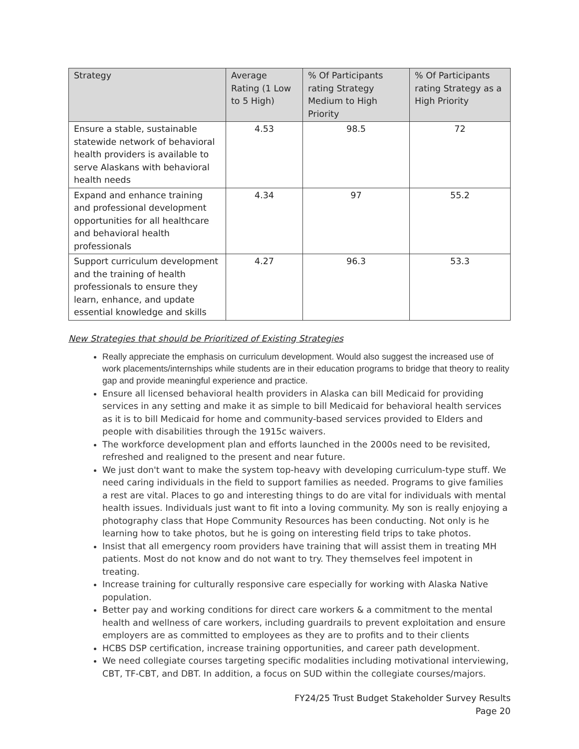| Strategy | Average Rating (1 Low to 5 High) | % Of Participants rating Strategy Medium to High Priority | % Of Participants rating Strategy as a High Priority |
| --- | --- | --- | --- |
| Ensure a stable, sustainable statewide network of behavioral health providers is available to serve Alaskans with behavioral health needs | 4.53 | 98.5 | 72 |
| Expand and enhance training and professional development opportunities for all healthcare and behavioral health professionals | 4.34 | 97 | 55.2 |
| Support curriculum development and the training of health professionals to ensure they learn, enhance, and update essential knowledge and skills | 4.27 | 96.3 | 53.3 |
New Strategies that should be Prioritized of Existing Strategies
Really appreciate the emphasis on curriculum development. Would also suggest the increased use of work placements/internships while students are in their education programs to bridge that theory to reality gap and provide meaningful experience and practice.
Ensure all licensed behavioral health providers in Alaska can bill Medicaid for providing services in any setting and make it as simple to bill Medicaid for behavioral health services as it is to bill Medicaid for home and community-based services provided to Elders and people with disabilities through the 1915c waivers.
The workforce development plan and efforts launched in the 2000s need to be revisited, refreshed and realigned to the present and near future.
We just don't want to make the system top-heavy with developing curriculum-type stuff. We need caring individuals in the field to support families as needed. Programs to give families a rest are vital. Places to go and interesting things to do are vital for individuals with mental health issues. Individuals just want to fit into a loving community. My son is really enjoying a photography class that Hope Community Resources has been conducting. Not only is he learning how to take photos, but he is going on interesting field trips to take photos.
Insist that all emergency room providers have training that will assist them in treating MH patients. Most do not know and do not want to try. They themselves feel impotent in treating.
Increase training for culturally responsive care especially for working with Alaska Native population.
Better pay and working conditions for direct care workers & a commitment to the mental health and wellness of care workers, including guardrails to prevent exploitation and ensure employers are as committed to employees as they are to profits and to their clients
HCBS DSP certification, increase training opportunities, and career path development.
We need collegiate courses targeting specific modalities including motivational interviewing, CBT, TF-CBT, and DBT. In addition, a focus on SUD within the collegiate courses/majors.
FY24/25 Trust Budget Stakeholder Survey Results
Page 20